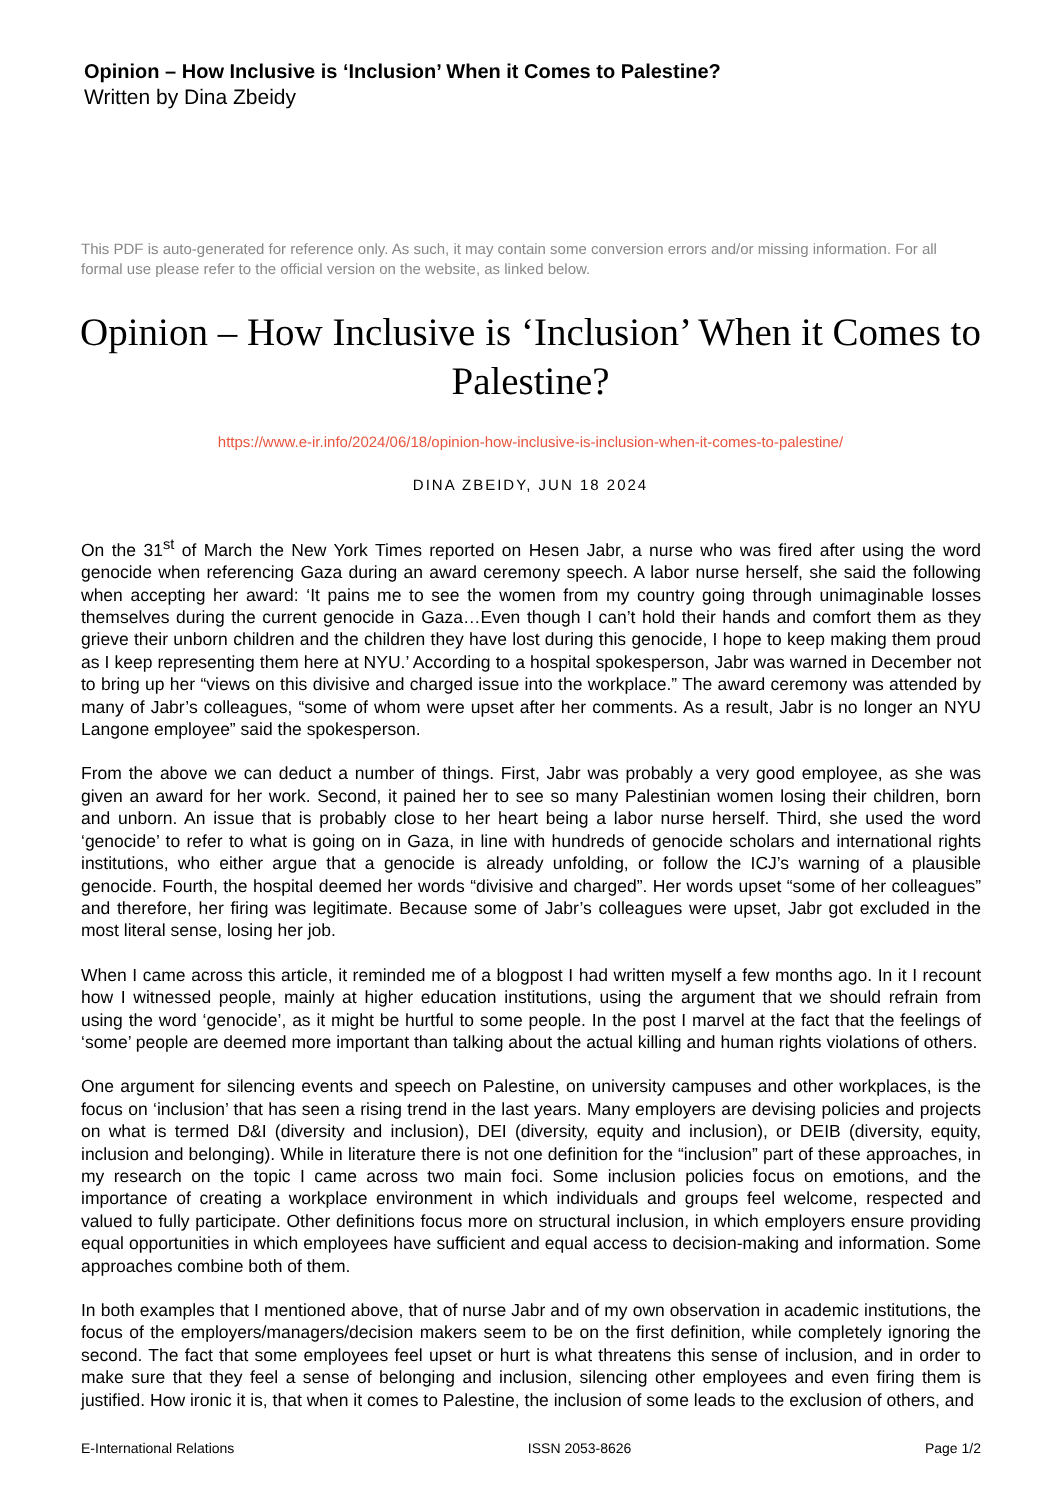Opinion – How Inclusive is ‘Inclusion’ When it Comes to Palestine?
Written by Dina Zbeidy
This PDF is auto-generated for reference only. As such, it may contain some conversion errors and/or missing information. For all formal use please refer to the official version on the website, as linked below.
Opinion – How Inclusive is ‘Inclusion’ When it Comes to Palestine?
https://www.e-ir.info/2024/06/18/opinion-how-inclusive-is-inclusion-when-it-comes-to-palestine/
DINA ZBEIDY, JUN 18 2024
On the 31<sup>st</sup> of March the New York Times reported on Hesen Jabr, a nurse who was fired after using the word genocide when referencing Gaza during an award ceremony speech. A labor nurse herself, she said the following when accepting her award: ‘It pains me to see the women from my country going through unimaginable losses themselves during the current genocide in Gaza…Even though I can’t hold their hands and comfort them as they grieve their unborn children and the children they have lost during this genocide, I hope to keep making them proud as I keep representing them here at NYU.’ According to a hospital spokesperson, Jabr was warned in December not to bring up her “views on this divisive and charged issue into the workplace.” The award ceremony was attended by many of Jabr’s colleagues, “some of whom were upset after her comments. As a result, Jabr is no longer an NYU Langone employee” said the spokesperson.
From the above we can deduct a number of things. First, Jabr was probably a very good employee, as she was given an award for her work. Second, it pained her to see so many Palestinian women losing their children, born and unborn. An issue that is probably close to her heart being a labor nurse herself. Third, she used the word ‘genocide’ to refer to what is going on in Gaza, in line with hundreds of genocide scholars and international rights institutions, who either argue that a genocide is already unfolding, or follow the ICJ’s warning of a plausible genocide. Fourth, the hospital deemed her words “divisive and charged”. Her words upset “some of her colleagues” and therefore, her firing was legitimate. Because some of Jabr’s colleagues were upset, Jabr got excluded in the most literal sense, losing her job.
When I came across this article, it reminded me of a blogpost I had written myself a few months ago. In it I recount how I witnessed people, mainly at higher education institutions, using the argument that we should refrain from using the word ‘genocide’, as it might be hurtful to some people. In the post I marvel at the fact that the feelings of ‘some’ people are deemed more important than talking about the actual killing and human rights violations of others.
One argument for silencing events and speech on Palestine, on university campuses and other workplaces, is the focus on ‘inclusion’ that has seen a rising trend in the last years. Many employers are devising policies and projects on what is termed D&I (diversity and inclusion), DEI (diversity, equity and inclusion), or DEIB (diversity, equity, inclusion and belonging). While in literature there is not one definition for the “inclusion” part of these approaches, in my research on the topic I came across two main foci. Some inclusion policies focus on emotions, and the importance of creating a workplace environment in which individuals and groups feel welcome, respected and valued to fully participate. Other definitions focus more on structural inclusion, in which employers ensure providing equal opportunities in which employees have sufficient and equal access to decision-making and information. Some approaches combine both of them.
In both examples that I mentioned above, that of nurse Jabr and of my own observation in academic institutions, the focus of the employers/managers/decision makers seem to be on the first definition, while completely ignoring the second. The fact that some employees feel upset or hurt is what threatens this sense of inclusion, and in order to make sure that they feel a sense of belonging and inclusion, silencing other employees and even firing them is justified. How ironic it is, that when it comes to Palestine, the inclusion of some leads to the exclusion of others, and
E-International Relations ISSN 2053-8626 Page 1/2